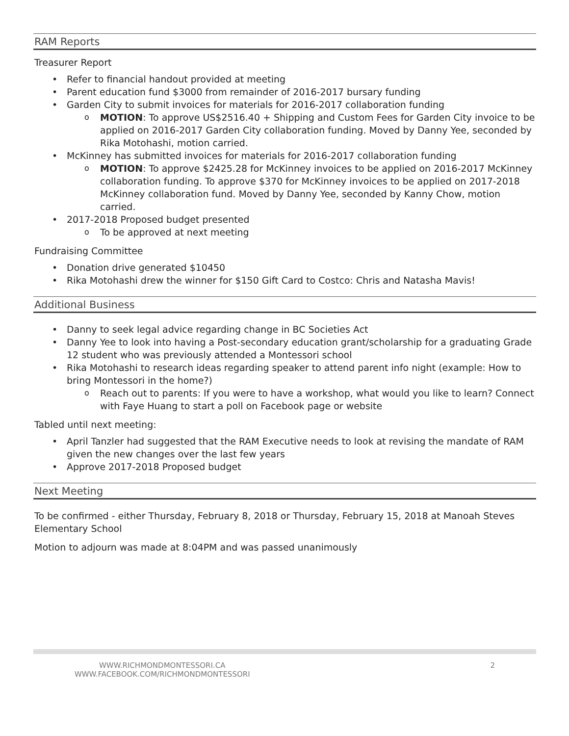RAM Reports
Treasurer Report
Refer to financial handout provided at meeting
Parent education fund $3000 from remainder of 2016-2017 bursary funding
Garden City to submit invoices for materials for 2016-2017 collaboration funding
MOTION: To approve US$2516.40 + Shipping and Custom Fees for Garden City invoice to be applied on 2016-2017 Garden City collaboration funding. Moved by Danny Yee, seconded by Rika Motohashi, motion carried.
McKinney has submitted invoices for materials for 2016-2017 collaboration funding
MOTION: To approve $2425.28 for McKinney invoices to be applied on 2016-2017 McKinney collaboration funding. To approve $370 for McKinney invoices to be applied on 2017-2018 McKinney collaboration fund. Moved by Danny Yee, seconded by Kanny Chow, motion carried.
2017-2018 Proposed budget presented
To be approved at next meeting
Fundraising Committee
Donation drive generated $10450
Rika Motohashi drew the winner for $150 Gift Card to Costco: Chris and Natasha Mavis!
Additional Business
Danny to seek legal advice regarding change in BC Societies Act
Danny Yee to look into having a Post-secondary education grant/scholarship for a graduating Grade 12 student who was previously attended a Montessori school
Rika Motohashi to research ideas regarding speaker to attend parent info night (example: How to bring Montessori in the home?)
Reach out to parents: If you were to have a workshop, what would you like to learn? Connect with Faye Huang to start a poll on Facebook page or website
Tabled until next meeting:
April Tanzler had suggested that the RAM Executive needs to look at revising the mandate of RAM given the new changes over the last few years
Approve 2017-2018 Proposed budget
Next Meeting
To be confirmed - either Thursday, February 8, 2018 or Thursday, February 15, 2018 at Manoah Steves Elementary School
Motion to adjourn was made at 8:04PM and was passed unanimously
WWW.RICHMONDMONTESSORI.CA
WWW.FACEBOOK.COM/RICHMONDMONTESSORI
2